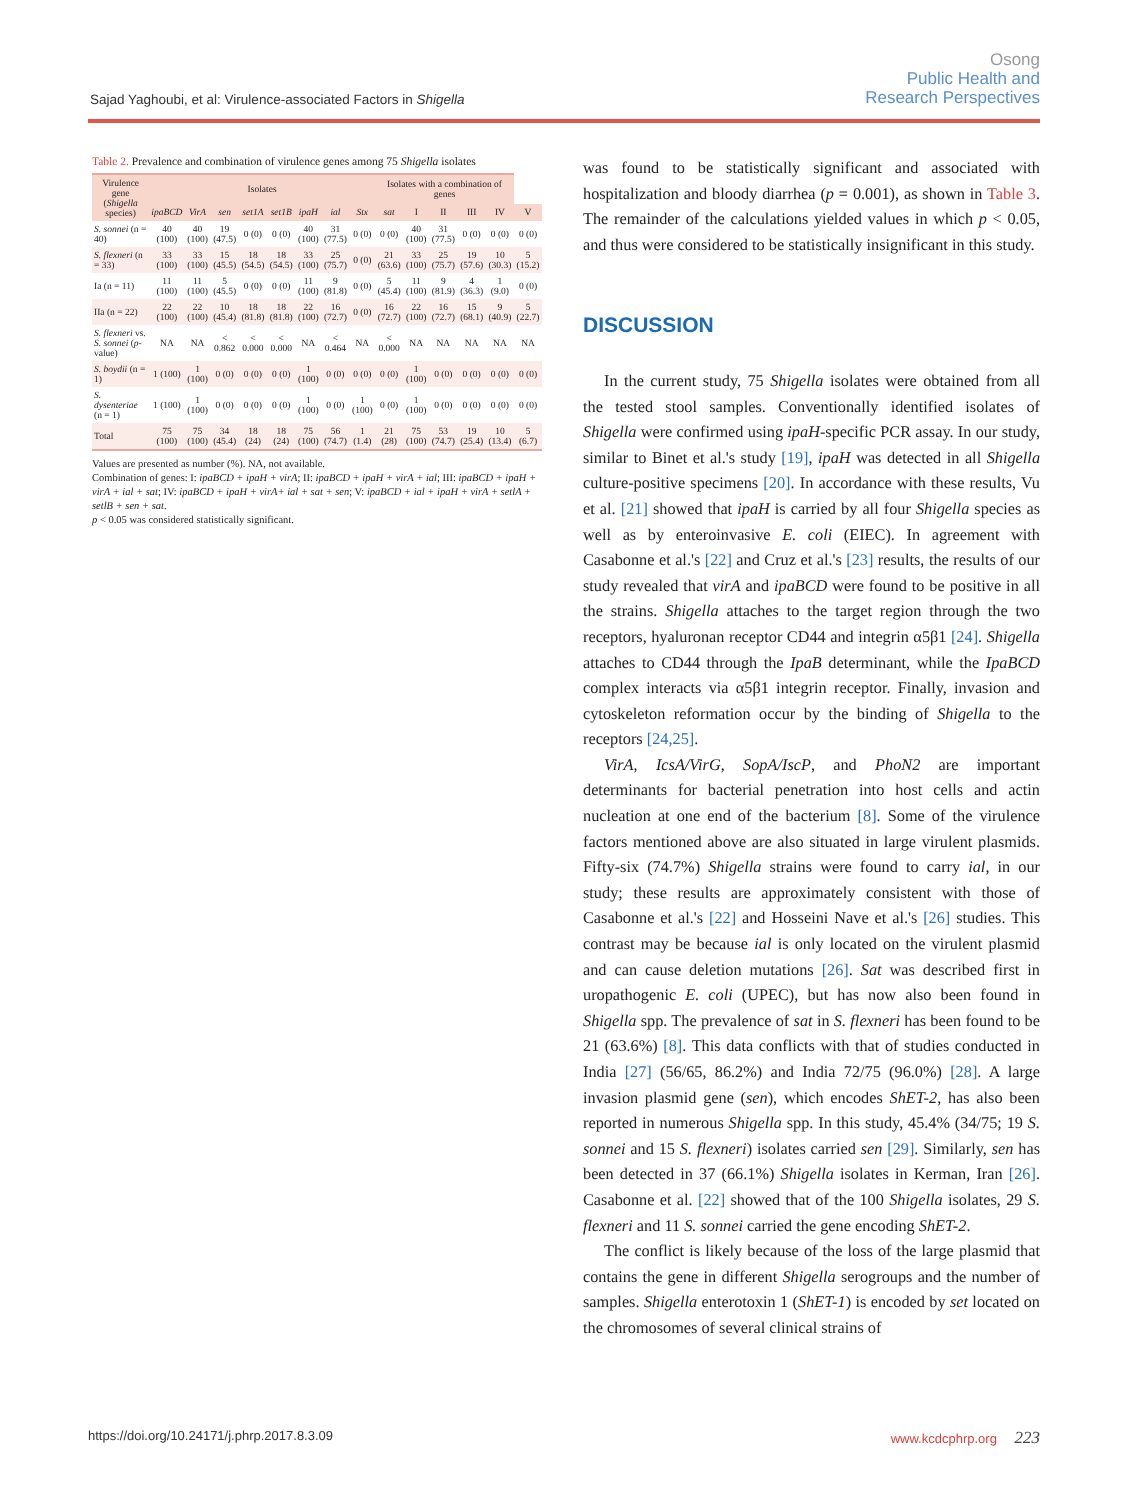Sajad Yaghoubi, et al: Virulence-associated Factors in Shigella
Osong
Public Health and
Research Perspectives
Table 2. Prevalence and combination of virulence genes among 75 Shigella isolates
| Virulence gene ( Shigella species) | Isolates | | | | | | | | Isolates with a combination of genes | | | | | |
| --- | --- | --- | --- | --- | --- | --- | --- | --- | --- | --- | --- | --- | --- | --- |
| | ipaBCD | VirA | sen | set1A | set1B | ipaH | ial | Stx | sat | I | II | III | IV | V |
| S. sonnei (n = 40) | 40 (100) | 40 (100) | 19 (47.5) | 0 (0) | 0 (0) | 40 (100) | 31 (77.5) | 0 (0) | 0 (0) | 40 (100) | 31 (77.5) | 0 (0) | 0 (0) | 0 (0) |
| S. flexneri (n = 33) | 33 (100) | 33 (100) | 15 (45.5) | 18 (54.5) | 18 (54.5) | 33 (100) | 25 (75.7) | 0 (0) | 21 (63.6) | 33 (100) | 25 (75.7) | 19 (57.6) | 10 (30.3) | 5 (15.2) |
| Ia (n = 11) | 11 (100) | 11 (100) | 5 (45.5) | 0 (0) | 0 (0) | 11 (100) | 9 (81.8) | 0 (0) | 5 (45.4) | 11 (100) | 9 (81.9) | 4 (36.3) | 1 (9.0) | 0 (0) |
| IIa (n = 22) | 22 (100) | 22 (100) | 10 (45.4) | 18 (81.8) | 18 (81.8) | 22 (100) | 16 (72.7) | 0 (0) | 16 (72.7) | 22 (100) | 16 (72.7) | 15 (68.1) | 9 (40.9) | 5 (22.7) |
| S. flexneri vs. S. sonnei ( p -value) | NA | NA | < 0.862 | < 0.000 | < 0.000 | NA | < 0.464 | NA | < 0.000 | NA | NA | NA | NA | NA |
| S. boydii (n = 1) | 1 (100) | 1 (100) | 0 (0) | 0 (0) | 0 (0) | 1 (100) | 0 (0) | 0 (0) | 0 (0) | 1 (100) | 0 (0) | 0 (0) | 0 (0) | 0 (0) |
| S. dysenteriae (n = 1) | 1 (100) | 1 (100) | 0 (0) | 0 (0) | 0 (0) | 1 (100) | 0 (0) | 1 (100) | 0 (0) | 1 (100) | 0 (0) | 0 (0) | 0 (0) | 0 (0) |
| Total | 75 (100) | 75 (100) | 34 (45.4) | 18 (24) | 18 (24) | 75 (100) | 56 (74.7) | 1 (1.4) | 21 (28) | 75 (100) | 53 (74.7) | 19 (25.4) | 10 (13.4) | 5 (6.7) |
Values are presented as number (%). NA, not available.
Combination of genes: I: ipaBCD + ipaH + virA; II: ipaBCD + ipaH + virA + ial; III: ipaBCD + ipaH + virA + ial + sat; IV: ipaBCD + ipaH + virA+ ial + sat + sen; V: ipaBCD + ial + ipaH + virA + setlA + setlB + sen + sat.
p < 0.05 was considered statistically significant.
was found to be statistically significant and associated with hospitalization and bloody diarrhea (p = 0.001), as shown in Table 3. The remainder of the calculations yielded values in which p < 0.05, and thus were considered to be statistically insignificant in this study.
DISCUSSION
In the current study, 75 Shigella isolates were obtained from all the tested stool samples. Conventionally identified isolates of Shigella were confirmed using ipaH-specific PCR assay. In our study, similar to Binet et al.'s study [19], ipaH was detected in all Shigella culture-positive specimens [20]. In accordance with these results, Vu et al. [21] showed that ipaH is carried by all four Shigella species as well as by enteroinvasive E. coli (EIEC). In agreement with Casabonne et al.'s [22] and Cruz et al.'s [23] results, the results of our study revealed that virA and ipaBCD were found to be positive in all the strains. Shigella attaches to the target region through the two receptors, hyaluronan receptor CD44 and integrin α5β1 [24]. Shigella attaches to CD44 through the IpaB determinant, while the IpaBCD complex interacts via α5β1 integrin receptor. Finally, invasion and cytoskeleton reformation occur by the binding of Shigella to the receptors [24,25].
VirA, IcsA/VirG, SopA/IscP, and PhoN2 are important determinants for bacterial penetration into host cells and actin nucleation at one end of the bacterium [8]. Some of the virulence factors mentioned above are also situated in large virulent plasmids. Fifty-six (74.7%) Shigella strains were found to carry ial, in our study; these results are approximately consistent with those of Casabonne et al.'s [22] and Hosseini Nave et al.'s [26] studies. This contrast may be because ial is only located on the virulent plasmid and can cause deletion mutations [26]. Sat was described first in uropathogenic E. coli (UPEC), but has now also been found in Shigella spp. The prevalence of sat in S. flexneri has been found to be 21 (63.6%) [8]. This data conflicts with that of studies conducted in India [27] (56/65, 86.2%) and India 72/75 (96.0%) [28]. A large invasion plasmid gene (sen), which encodes ShET-2, has also been reported in numerous Shigella spp. In this study, 45.4% (34/75; 19 S. sonnei and 15 S. flexneri) isolates carried sen [29]. Similarly, sen has been detected in 37 (66.1%) Shigella isolates in Kerman, Iran [26]. Casabonne et al. [22] showed that of the 100 Shigella isolates, 29 S. flexneri and 11 S. sonnei carried the gene encoding ShET-2.
The conflict is likely because of the loss of the large plasmid that contains the gene in different Shigella serogroups and the number of samples. Shigella enterotoxin 1 (ShET-1) is encoded by set located on the chromosomes of several clinical strains of
https://doi.org/10.24171/j.phrp.2017.8.3.09 www.kcdcphrp.org 223